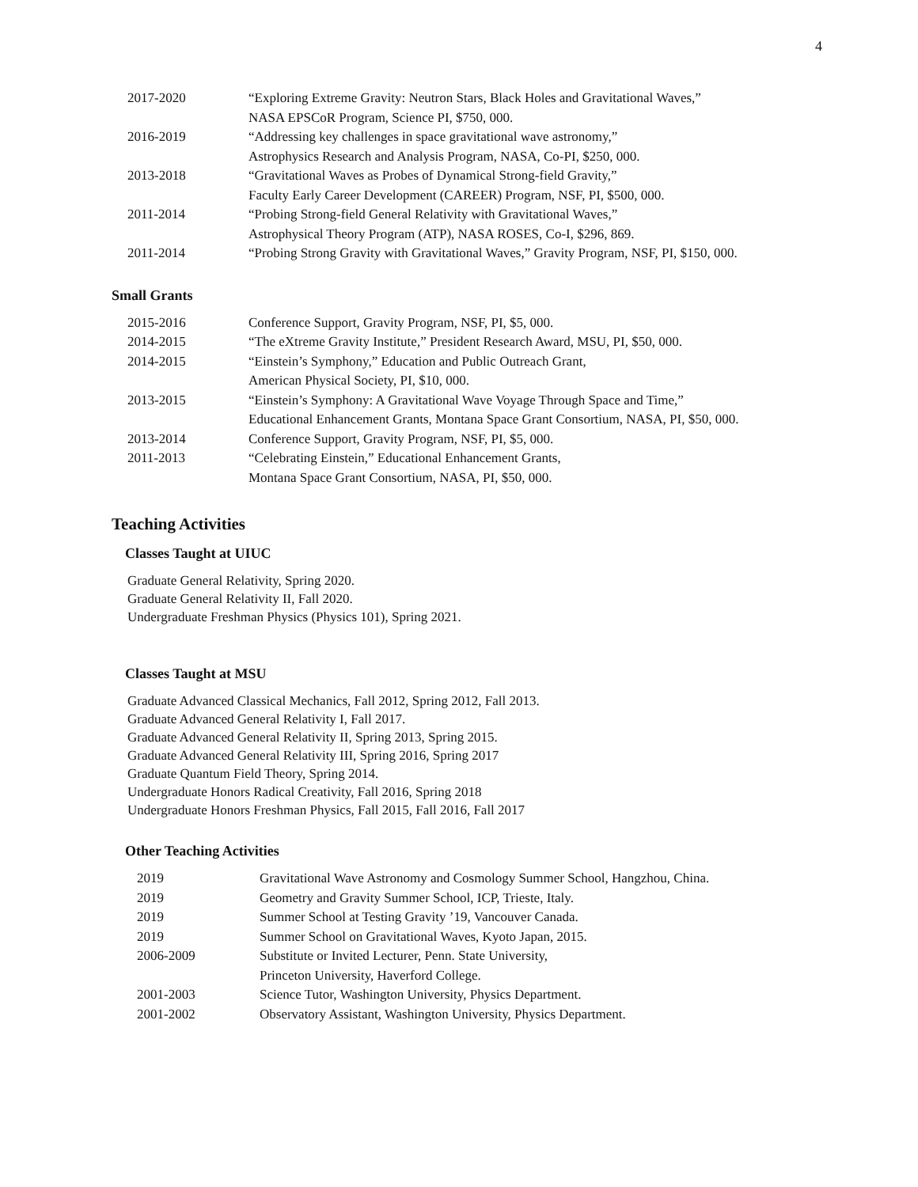4
| 2017-2020 | “Exploring Extreme Gravity: Neutron Stars, Black Holes and Gravitational Waves,” NASA EPSCoR Program, Science PI, $750, 000. |
| 2016-2019 | “Addressing key challenges in space gravitational wave astronomy,” Astrophysics Research and Analysis Program, NASA, Co-PI, $250, 000. |
| 2013-2018 | “Gravitational Waves as Probes of Dynamical Strong-field Gravity,” Faculty Early Career Development (CAREER) Program, NSF, PI, $500, 000. |
| 2011-2014 | “Probing Strong-field General Relativity with Gravitational Waves,” Astrophysical Theory Program (ATP), NASA ROSES, Co-I, $296, 869. |
| 2011-2014 | “Probing Strong Gravity with Gravitational Waves,” Gravity Program, NSF, PI, $150, 000. |
Small Grants
| 2015-2016 | Conference Support, Gravity Program, NSF, PI, $5, 000. |
| 2014-2015 | “The eXtreme Gravity Institute,” President Research Award, MSU, PI, $50, 000. |
| 2014-2015 | “Einstein’s Symphony,” Education and Public Outreach Grant, American Physical Society, PI, $10, 000. |
| 2013-2015 | “Einstein’s Symphony: A Gravitational Wave Voyage Through Space and Time,” Educational Enhancement Grants, Montana Space Grant Consortium, NASA, PI, $50, 000. |
| 2013-2014 | Conference Support, Gravity Program, NSF, PI, $5, 000. |
| 2011-2013 | “Celebrating Einstein,” Educational Enhancement Grants, Montana Space Grant Consortium, NASA, PI, $50, 000. |
Teaching Activities
Classes Taught at UIUC
Graduate General Relativity, Spring 2020.
Graduate General Relativity II, Fall 2020.
Undergraduate Freshman Physics (Physics 101), Spring 2021.
Classes Taught at MSU
Graduate Advanced Classical Mechanics, Fall 2012, Spring 2012, Fall 2013.
Graduate Advanced General Relativity I, Fall 2017.
Graduate Advanced General Relativity II, Spring 2013, Spring 2015.
Graduate Advanced General Relativity III, Spring 2016, Spring 2017
Graduate Quantum Field Theory, Spring 2014.
Undergraduate Honors Radical Creativity, Fall 2016, Spring 2018
Undergraduate Honors Freshman Physics, Fall 2015, Fall 2016, Fall 2017
Other Teaching Activities
| 2019 | Gravitational Wave Astronomy and Cosmology Summer School, Hangzhou, China. |
| 2019 | Geometry and Gravity Summer School, ICP, Trieste, Italy. |
| 2019 | Summer School at Testing Gravity ’19, Vancouver Canada. |
| 2019 | Summer School on Gravitational Waves, Kyoto Japan, 2015. |
| 2006-2009 | Substitute or Invited Lecturer, Penn. State University, Princeton University, Haverford College. |
| 2001-2003 | Science Tutor, Washington University, Physics Department. |
| 2001-2002 | Observatory Assistant, Washington University, Physics Department. |